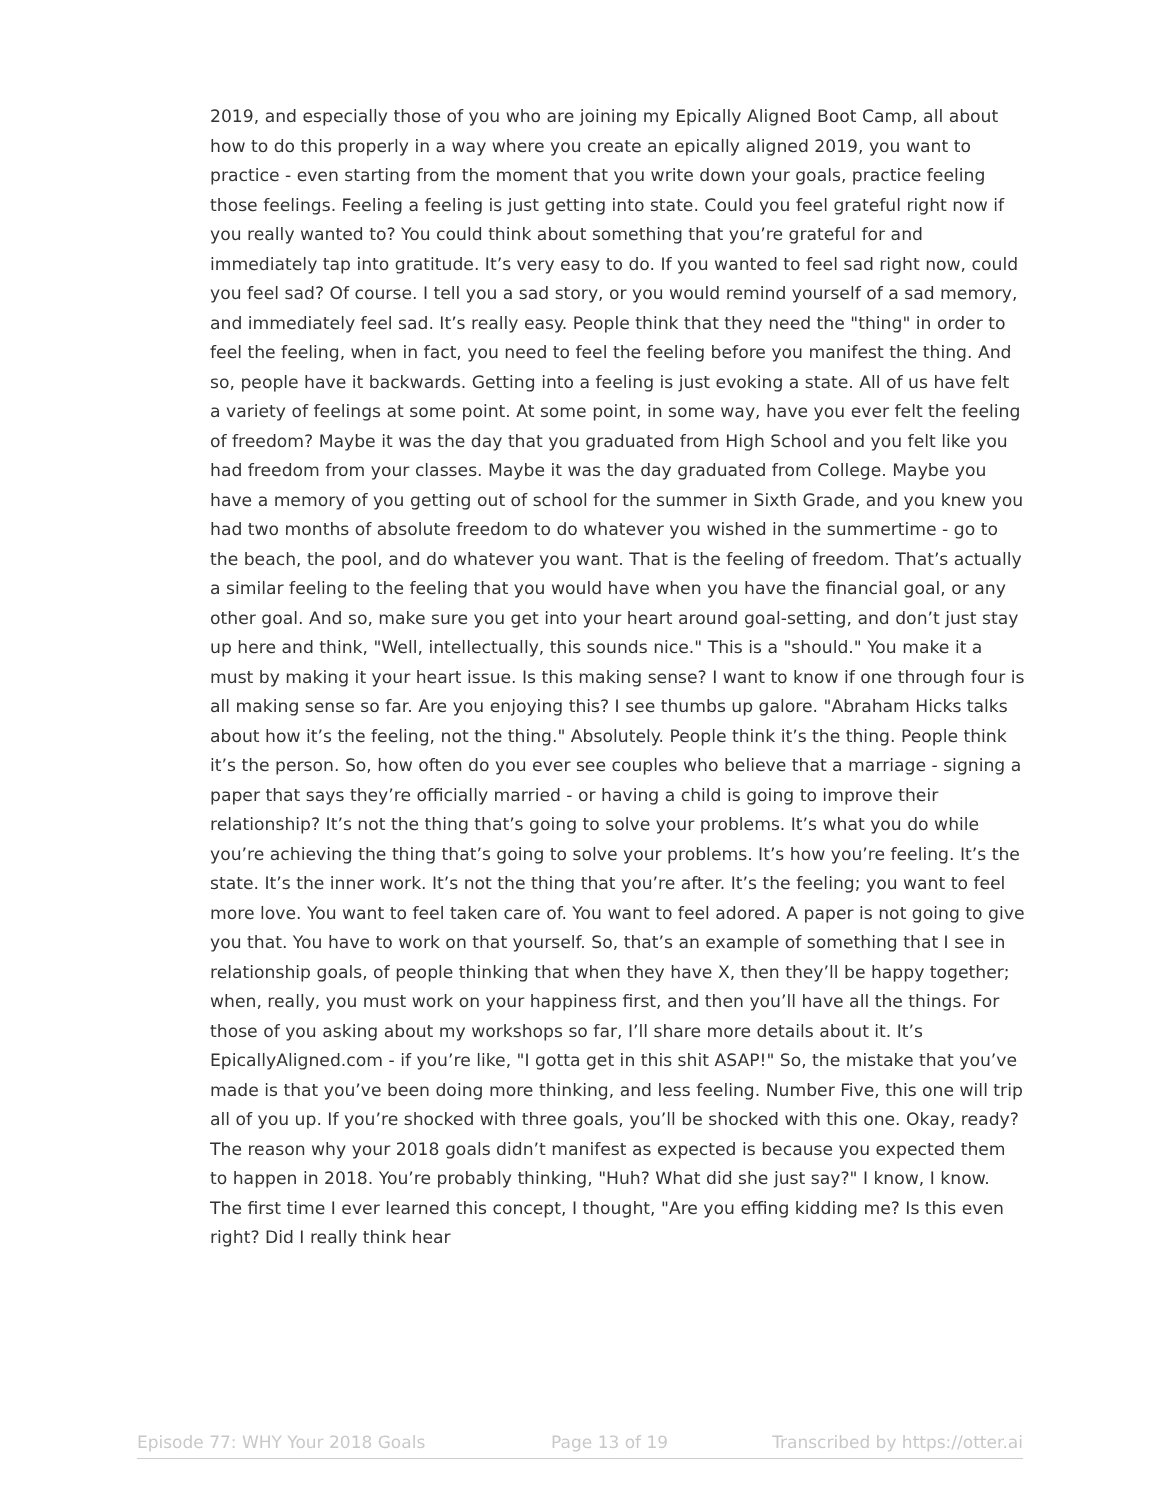2019, and especially those of you who are joining my Epically Aligned Boot Camp, all about how to do this properly in a way where you create an epically aligned 2019, you want to practice - even starting from the moment that you write down your goals, practice feeling those feelings. Feeling a feeling is just getting into state. Could you feel grateful right now if you really wanted to? You could think about something that you’re grateful for and immediately tap into gratitude. It’s very easy to do. If you wanted to feel sad right now, could you feel sad? Of course. I tell you a sad story, or you would remind yourself of a sad memory, and immediately feel sad. It’s really easy. People think that they need the "thing" in order to feel the feeling, when in fact, you need to feel the feeling before you manifest the thing. And so, people have it backwards. Getting into a feeling is just evoking a state. All of us have felt a variety of feelings at some point. At some point, in some way, have you ever felt the feeling of freedom? Maybe it was the day that you graduated from High School and you felt like you had freedom from your classes. Maybe it was the day graduated from College. Maybe you have a memory of you getting out of school for the summer in Sixth Grade, and you knew you had two months of absolute freedom to do whatever you wished in the summertime - go to the beach, the pool, and do whatever you want. That is the feeling of freedom. That’s actually a similar feeling to the feeling that you would have when you have the financial goal, or any other goal. And so, make sure you get into your heart around goal-setting, and don’t just stay up here and think, "Well, intellectually, this sounds nice." This is a "should." You make it a must by making it your heart issue. Is this making sense? I want to know if one through four is all making sense so far. Are you enjoying this? I see thumbs up galore. "Abraham Hicks talks about how it’s the feeling, not the thing." Absolutely. People think it’s the thing. People think it’s the person. So, how often do you ever see couples who believe that a marriage - signing a paper that says they’re officially married - or having a child is going to improve their relationship? It’s not the thing that’s going to solve your problems. It’s what you do while you’re achieving the thing that’s going to solve your problems. It’s how you’re feeling. It’s the state. It’s the inner work. It’s not the thing that you’re after. It’s the feeling; you want to feel more love. You want to feel taken care of. You want to feel adored. A paper is not going to give you that. You have to work on that yourself. So, that’s an example of something that I see in relationship goals, of people thinking that when they have X, then they’ll be happy together; when, really, you must work on your happiness first, and then you’ll have all the things. For those of you asking about my workshops so far, I’ll share more details about it. It’s EpicallyAligned.com - if you’re like, "I gotta get in this shit ASAP!" So, the mistake that you’ve made is that you’ve been doing more thinking, and less feeling. Number Five, this one will trip all of you up. If you’re shocked with three goals, you’ll be shocked with this one. Okay, ready? The reason why your 2018 goals didn’t manifest as expected is because you expected them to happen in 2018. You’re probably thinking, "Huh? What did she just say?" I know, I know. The first time I ever learned this concept, I thought, "Are you effing kidding me? Is this even right? Did I really think hear
Episode 77: WHY Your 2018 Goals Page 13 of 19 Transcribed by https://otter.ai